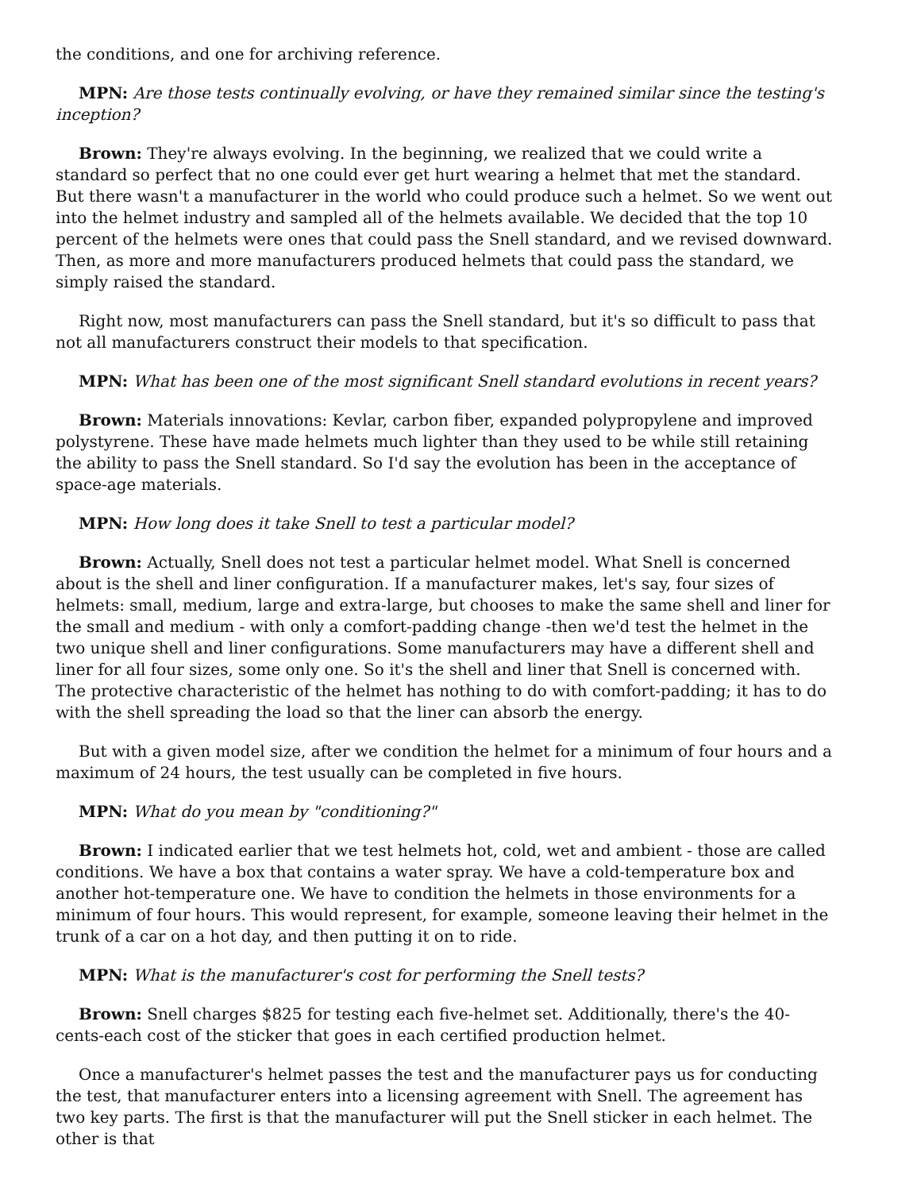the conditions, and one for archiving reference.
MPN: Are those tests continually evolving, or have they remained similar since the testing's inception?
Brown: They're always evolving. In the beginning, we realized that we could write a standard so perfect that no one could ever get hurt wearing a helmet that met the standard. But there wasn't a manufacturer in the world who could produce such a helmet. So we went out into the helmet industry and sampled all of the helmets available. We decided that the top 10 percent of the helmets were ones that could pass the Snell standard, and we revised downward. Then, as more and more manufacturers produced helmets that could pass the standard, we simply raised the standard.
Right now, most manufacturers can pass the Snell standard, but it's so difficult to pass that not all manufacturers construct their models to that specification.
MPN: What has been one of the most significant Snell standard evolutions in recent years?
Brown: Materials innovations: Kevlar, carbon fiber, expanded polypropylene and improved polystyrene. These have made helmets much lighter than they used to be while still retaining the ability to pass the Snell standard. So I'd say the evolution has been in the acceptance of space-age materials.
MPN: How long does it take Snell to test a particular model?
Brown: Actually, Snell does not test a particular helmet model. What Snell is concerned about is the shell and liner configuration. If a manufacturer makes, let's say, four sizes of helmets: small, medium, large and extra-large, but chooses to make the same shell and liner for the small and medium - with only a comfort-padding change -then we'd test the helmet in the two unique shell and liner configurations. Some manufacturers may have a different shell and liner for all four sizes, some only one. So it's the shell and liner that Snell is concerned with. The protective characteristic of the helmet has nothing to do with comfort-padding; it has to do with the shell spreading the load so that the liner can absorb the energy.
But with a given model size, after we condition the helmet for a minimum of four hours and a maximum of 24 hours, the test usually can be completed in five hours.
MPN: What do you mean by "conditioning?"
Brown: I indicated earlier that we test helmets hot, cold, wet and ambient - those are called conditions. We have a box that contains a water spray. We have a cold-temperature box and another hot-temperature one. We have to condition the helmets in those environments for a minimum of four hours. This would represent, for example, someone leaving their helmet in the trunk of a car on a hot day, and then putting it on to ride.
MPN: What is the manufacturer's cost for performing the Snell tests?
Brown: Snell charges $825 for testing each five-helmet set. Additionally, there's the 40-cents-each cost of the sticker that goes in each certified production helmet.
Once a manufacturer's helmet passes the test and the manufacturer pays us for conducting the test, that manufacturer enters into a licensing agreement with Snell. The agreement has two key parts. The first is that the manufacturer will put the Snell sticker in each helmet. The other is that